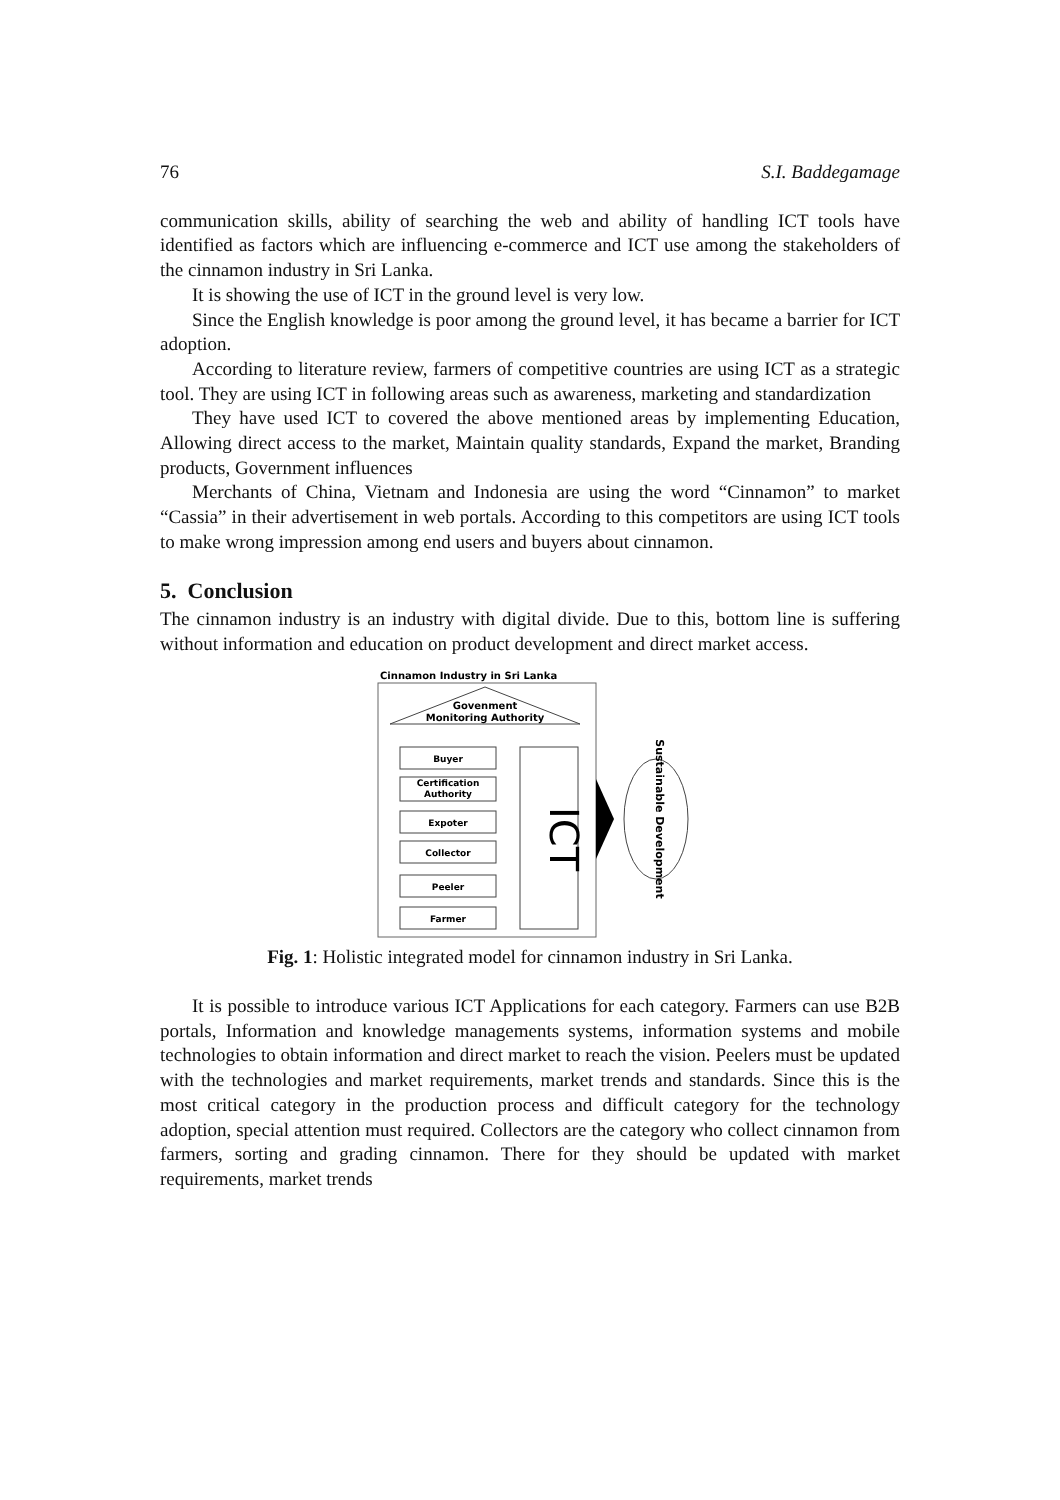76 S.I. Baddegamage
communication skills, ability of searching the web and ability of handling ICT tools have identified as factors which are influencing e-commerce and ICT use among the stakeholders of the cinnamon industry in Sri Lanka.
It is showing the use of ICT in the ground level is very low.
Since the English knowledge is poor among the ground level, it has became a barrier for ICT adoption.
According to literature review, farmers of competitive countries are using ICT as a strategic tool. They are using ICT in following areas such as awareness, marketing and standardization
They have used ICT to covered the above mentioned areas by implementing Education, Allowing direct access to the market, Maintain quality standards, Expand the market, Branding products, Government influences
Merchants of China, Vietnam and Indonesia are using the word “Cinnamon” to market “Cassia” in their advertisement in web portals. According to this competitors are using ICT tools to make wrong impression among end users and buyers about cinnamon.
5. Conclusion
The cinnamon industry is an industry with digital divide. Due to this, bottom line is suffering without information and education on product development and direct market access.
Cinnamon Industry in Sri Lanka
Govenment
Monitoring Authority
Buyer
Certification
Authority
Expoter
Collector
Peeler
Farmer
ICT
Sustainable Development
Fig. 1: Holistic integrated model for cinnamon industry in Sri Lanka.
It is possible to introduce various ICT Applications for each category. Farmers can use B2B portals, Information and knowledge managements systems, information systems and mobile technologies to obtain information and direct market to reach the vision. Peelers must be updated with the technologies and market requirements, market trends and standards. Since this is the most critical category in the production process and difficult category for the technology adoption, special attention must required. Collectors are the category who collect cinnamon from farmers, sorting and grading cinnamon. There for they should be updated with market requirements, market trends